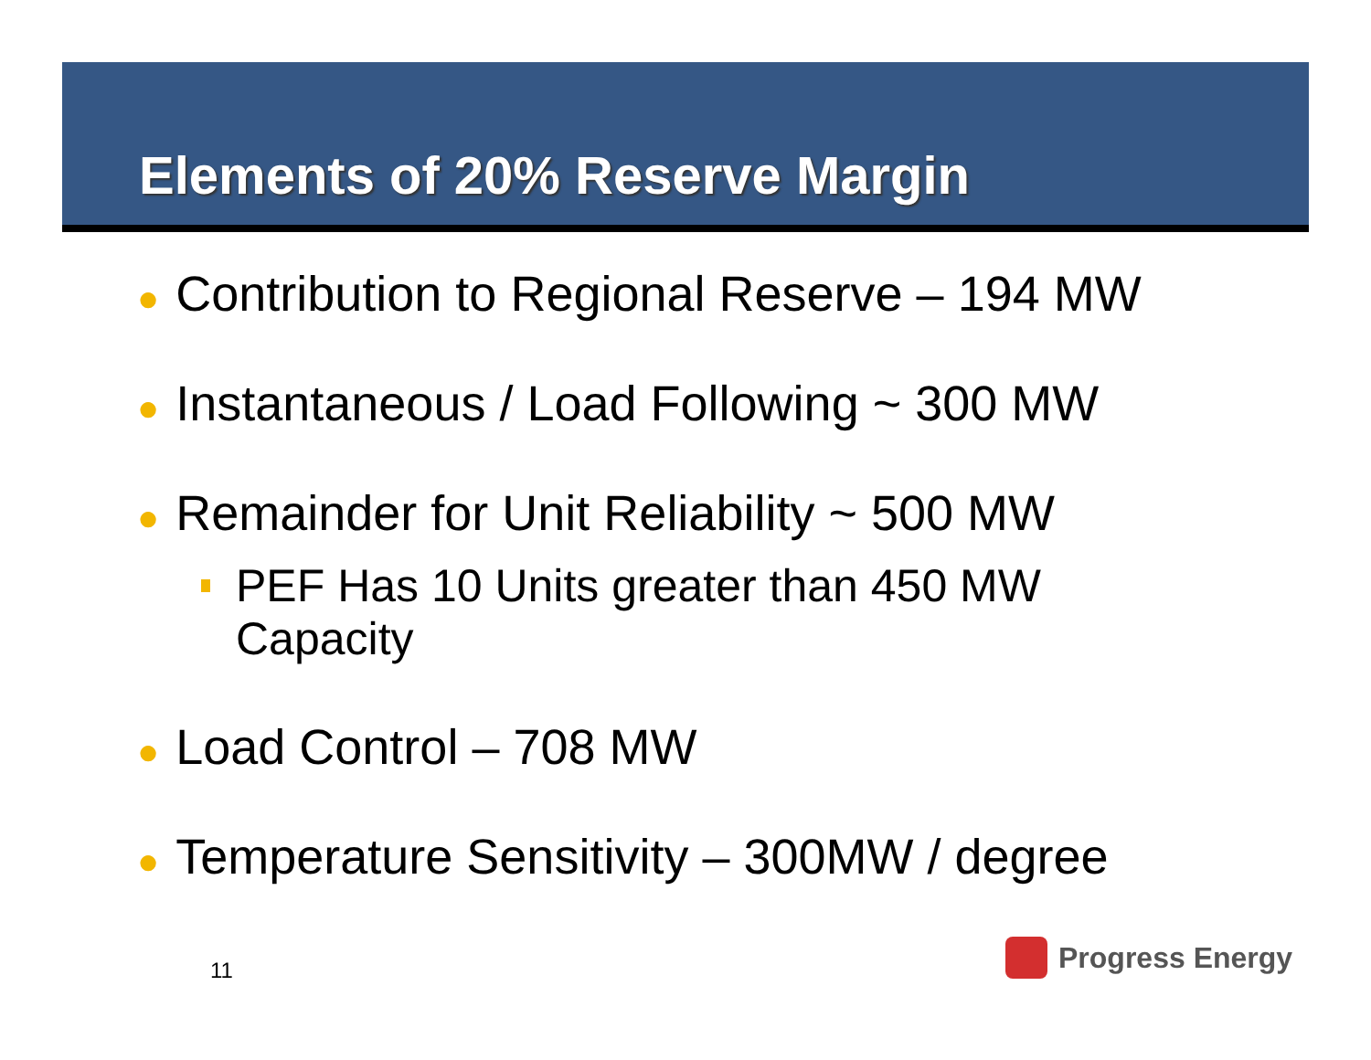Elements of 20% Reserve Margin
● Contribution to Regional Reserve – 194 MW
● Instantaneous / Load Following ~ 300 MW
● Remainder for Unit Reliability ~ 500 MW
PEF Has 10 Units greater than 450 MW
Capacity
● Load Control – 708 MW
● Temperature Sensitivity – 300MW / degree
11
Progress Energy